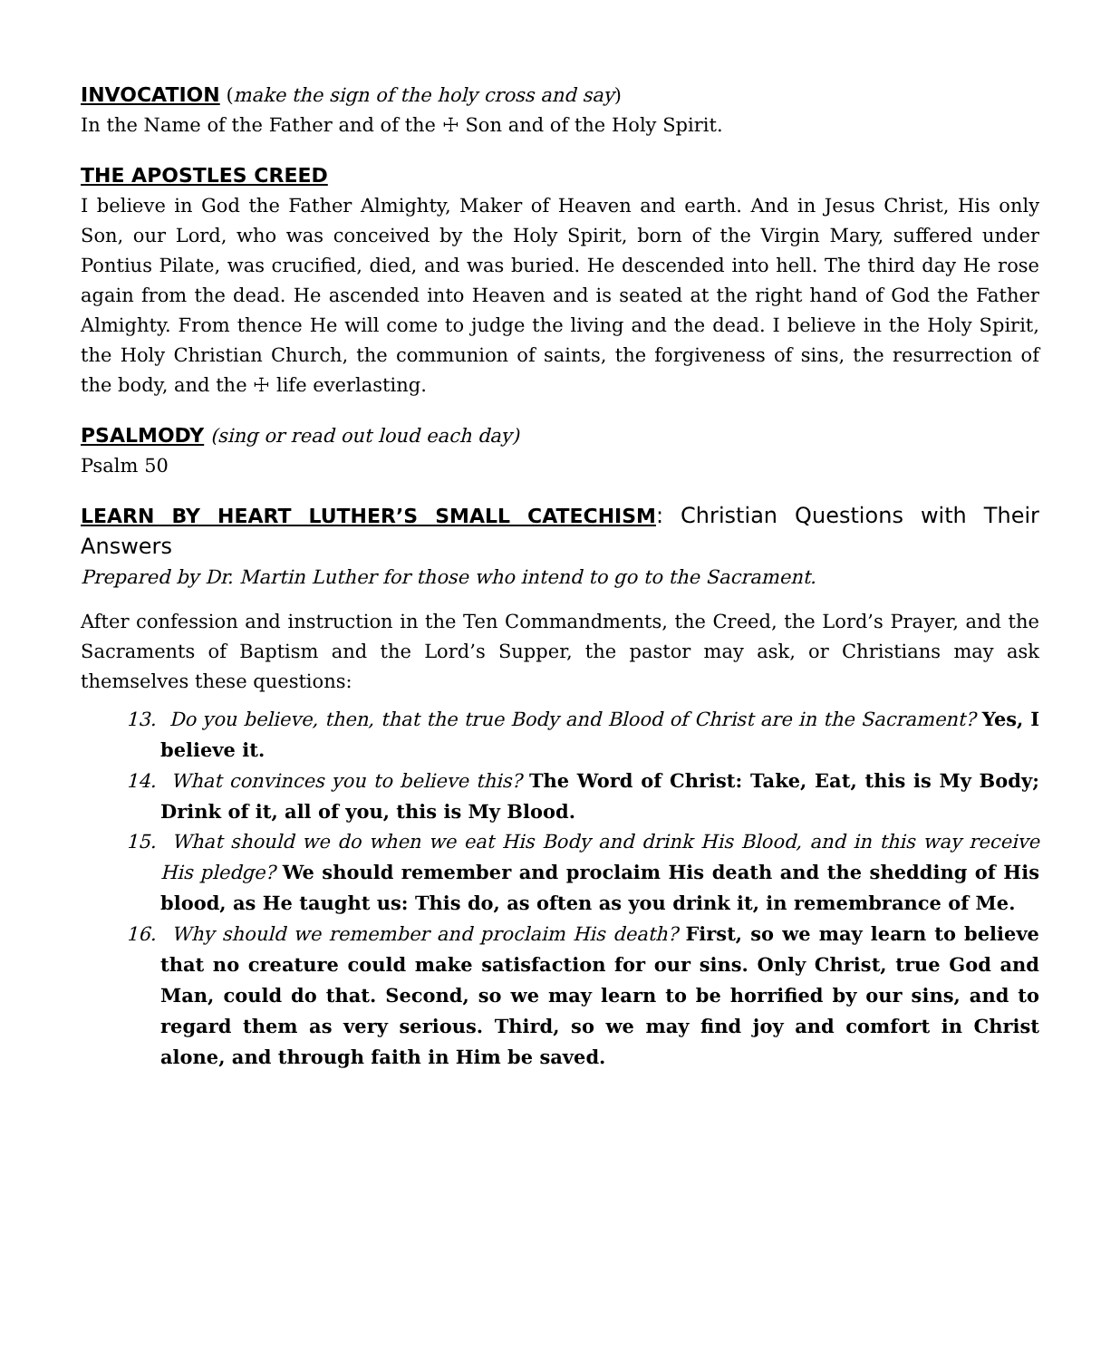INVOCATION (make the sign of the holy cross and say)
In the Name of the Father and of the ☩ Son and of the Holy Spirit.
THE APOSTLES CREED
I believe in God the Father Almighty, Maker of Heaven and earth. And in Jesus Christ, His only Son, our Lord, who was conceived by the Holy Spirit, born of the Virgin Mary, suffered under Pontius Pilate, was crucified, died, and was buried. He descended into hell. The third day He rose again from the dead. He ascended into Heaven and is seated at the right hand of God the Father Almighty. From thence He will come to judge the living and the dead. I believe in the Holy Spirit, the Holy Christian Church, the communion of saints, the forgiveness of sins, the resurrection of the body, and the ☩ life everlasting.
PSALMODY (sing or read out loud each day)
Psalm 50
LEARN BY HEART LUTHER’S SMALL CATECHISM: Christian Questions with Their Answers
Prepared by Dr. Martin Luther for those who intend to go to the Sacrament.
After confession and instruction in the Ten Commandments, the Creed, the Lord’s Prayer, and the Sacraments of Baptism and the Lord’s Supper, the pastor may ask, or Christians may ask themselves these questions:
13. Do you believe, then, that the true Body and Blood of Christ are in the Sacrament? Yes, I believe it.
14. What convinces you to believe this? The Word of Christ: Take, Eat, this is My Body; Drink of it, all of you, this is My Blood.
15. What should we do when we eat His Body and drink His Blood, and in this way receive His pledge? We should remember and proclaim His death and the shedding of His blood, as He taught us: This do, as often as you drink it, in remembrance of Me.
16. Why should we remember and proclaim His death? First, so we may learn to believe that no creature could make satisfaction for our sins. Only Christ, true God and Man, could do that. Second, so we may learn to be horrified by our sins, and to regard them as very serious. Third, so we may find joy and comfort in Christ alone, and through faith in Him be saved.